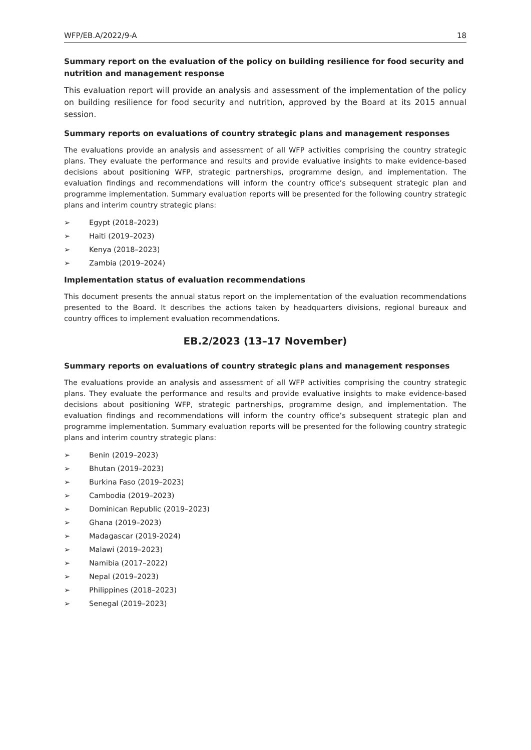WFP/EB.A/2022/9-A 18
Summary report on the evaluation of the policy on building resilience for food security and nutrition and management response
This evaluation report will provide an analysis and assessment of the implementation of the policy on building resilience for food security and nutrition, approved by the Board at its 2015 annual session.
Summary reports on evaluations of country strategic plans and management responses
The evaluations provide an analysis and assessment of all WFP activities comprising the country strategic plans. They evaluate the performance and results and provide evaluative insights to make evidence-based decisions about positioning WFP, strategic partnerships, programme design, and implementation. The evaluation findings and recommendations will inform the country office’s subsequent strategic plan and programme implementation. Summary evaluation reports will be presented for the following country strategic plans and interim country strategic plans:
➢ Egypt (2018–2023)
➢ Haiti (2019–2023)
➢ Kenya (2018–2023)
➢ Zambia (2019–2024)
Implementation status of evaluation recommendations
This document presents the annual status report on the implementation of the evaluation recommendations presented to the Board. It describes the actions taken by headquarters divisions, regional bureaux and country offices to implement evaluation recommendations.
EB.2/2023 (13–17 November)
Summary reports on evaluations of country strategic plans and management responses
The evaluations provide an analysis and assessment of all WFP activities comprising the country strategic plans. They evaluate the performance and results and provide evaluative insights to make evidence-based decisions about positioning WFP, strategic partnerships, programme design, and implementation. The evaluation findings and recommendations will inform the country office’s subsequent strategic plan and programme implementation. Summary evaluation reports will be presented for the following country strategic plans and interim country strategic plans:
➢ Benin (2019–2023)
➢ Bhutan (2019–2023)
➢ Burkina Faso (2019–2023)
➢ Cambodia (2019–2023)
➢ Dominican Republic (2019–2023)
➢ Ghana (2019–2023)
➢ Madagascar (2019-2024)
➢ Malawi (2019–2023)
➢ Namibia (2017–2022)
➢ Nepal (2019–2023)
➢ Philippines (2018–2023)
➢ Senegal (2019–2023)